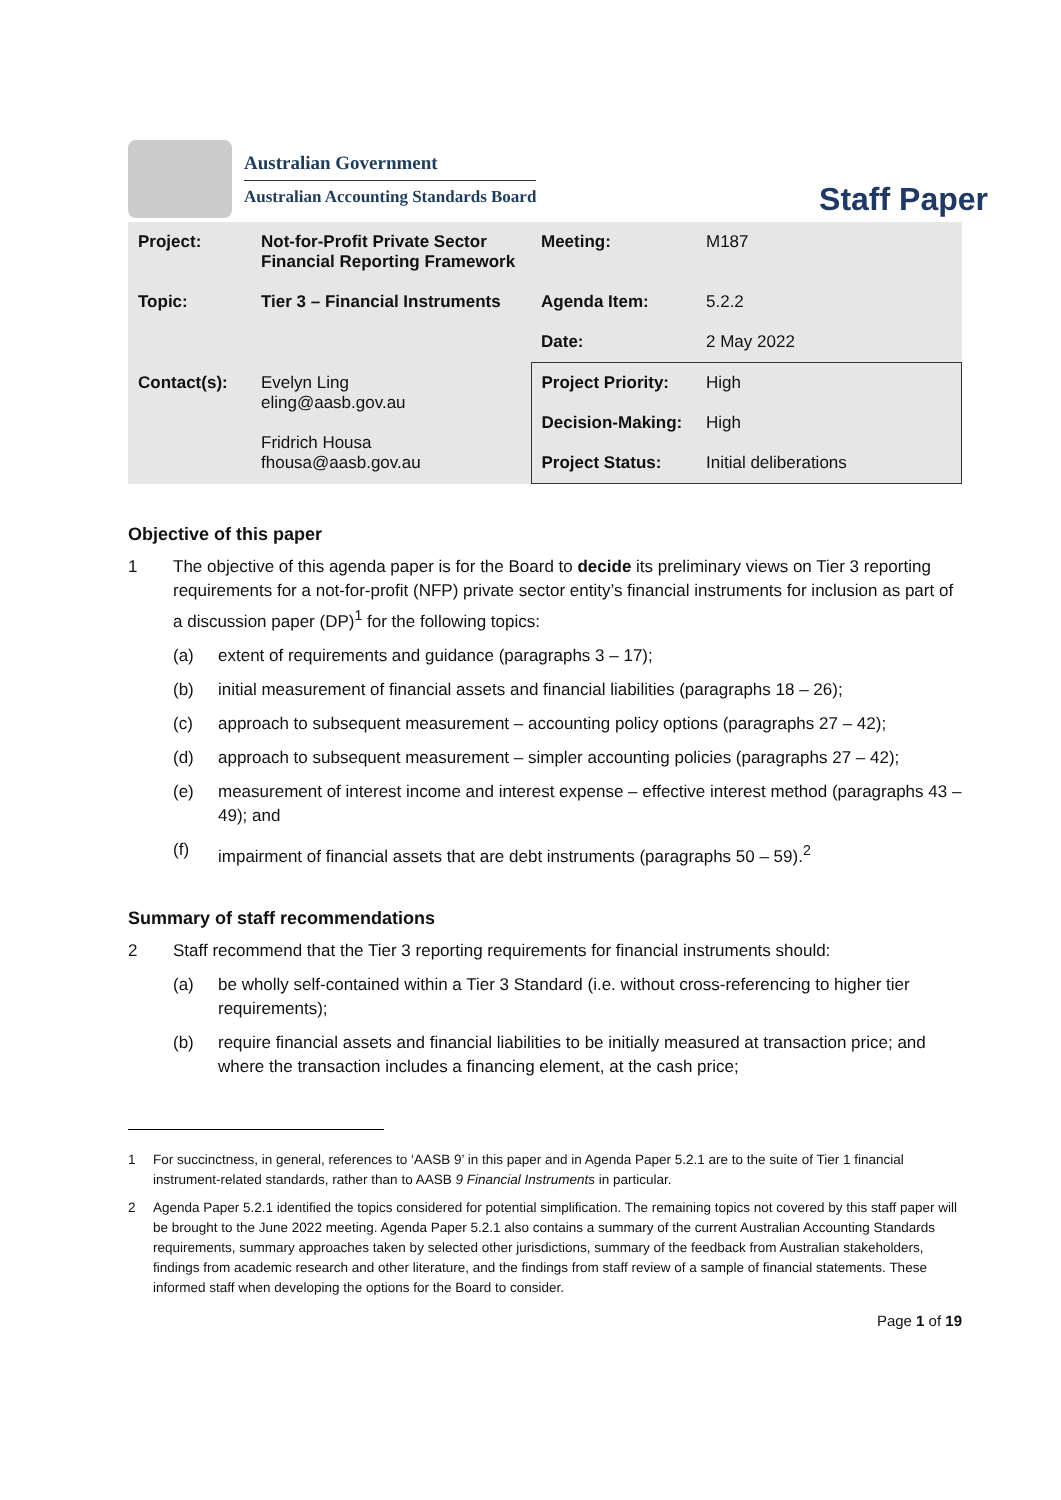Australian Government
Australian Accounting Standards Board
Staff Paper
| Project: | Not-for-Profit Private Sector Financial Reporting Framework | Meeting: | M187 |
| Topic: | Tier 3 – Financial Instruments | Agenda Item: Date: | 5.2.2 2 May 2022 |
| Contact(s): | Evelyn Ling eling@aasb.gov.au Fridrich Housa fhousa@aasb.gov.au | Project Priority: Decision-Making: Project Status: | High High Initial deliberations |
Objective of this paper
1 The objective of this agenda paper is for the Board to decide its preliminary views on Tier 3 reporting requirements for a not-for-profit (NFP) private sector entity’s financial instruments for inclusion as part of a discussion paper (DP)<sup>1</sup> for the following topics:
(a) extent of requirements and guidance (paragraphs 3 – 17);
(b) initial measurement of financial assets and financial liabilities (paragraphs 18 – 26);
(c) approach to subsequent measurement – accounting policy options (paragraphs 27 – 42);
(d) approach to subsequent measurement – simpler accounting policies (paragraphs 27 – 42);
(e) measurement of interest income and interest expense – effective interest method (paragraphs 43 – 49); and
(f) impairment of financial assets that are debt instruments (paragraphs 50 – 59).<sup>2</sup>
Summary of staff recommendations
2 Staff recommend that the Tier 3 reporting requirements for financial instruments should:
(a) be wholly self-contained within a Tier 3 Standard (i.e. without cross-referencing to higher tier requirements);
(b) require financial assets and financial liabilities to be initially measured at transaction price; and where the transaction includes a financing element, at the cash price;
1 For succinctness, in general, references to ‘AASB 9’ in this paper and in Agenda Paper 5.2.1 are to the suite of Tier 1 financial instrument-related standards, rather than to AASB 9 Financial Instruments in particular.
2 Agenda Paper 5.2.1 identified the topics considered for potential simplification. The remaining topics not covered by this staff paper will be brought to the June 2022 meeting. Agenda Paper 5.2.1 also contains a summary of the current Australian Accounting Standards requirements, summary approaches taken by selected other jurisdictions, summary of the feedback from Australian stakeholders, findings from academic research and other literature, and the findings from staff review of a sample of financial statements. These informed staff when developing the options for the Board to consider.
Page 1 of 19